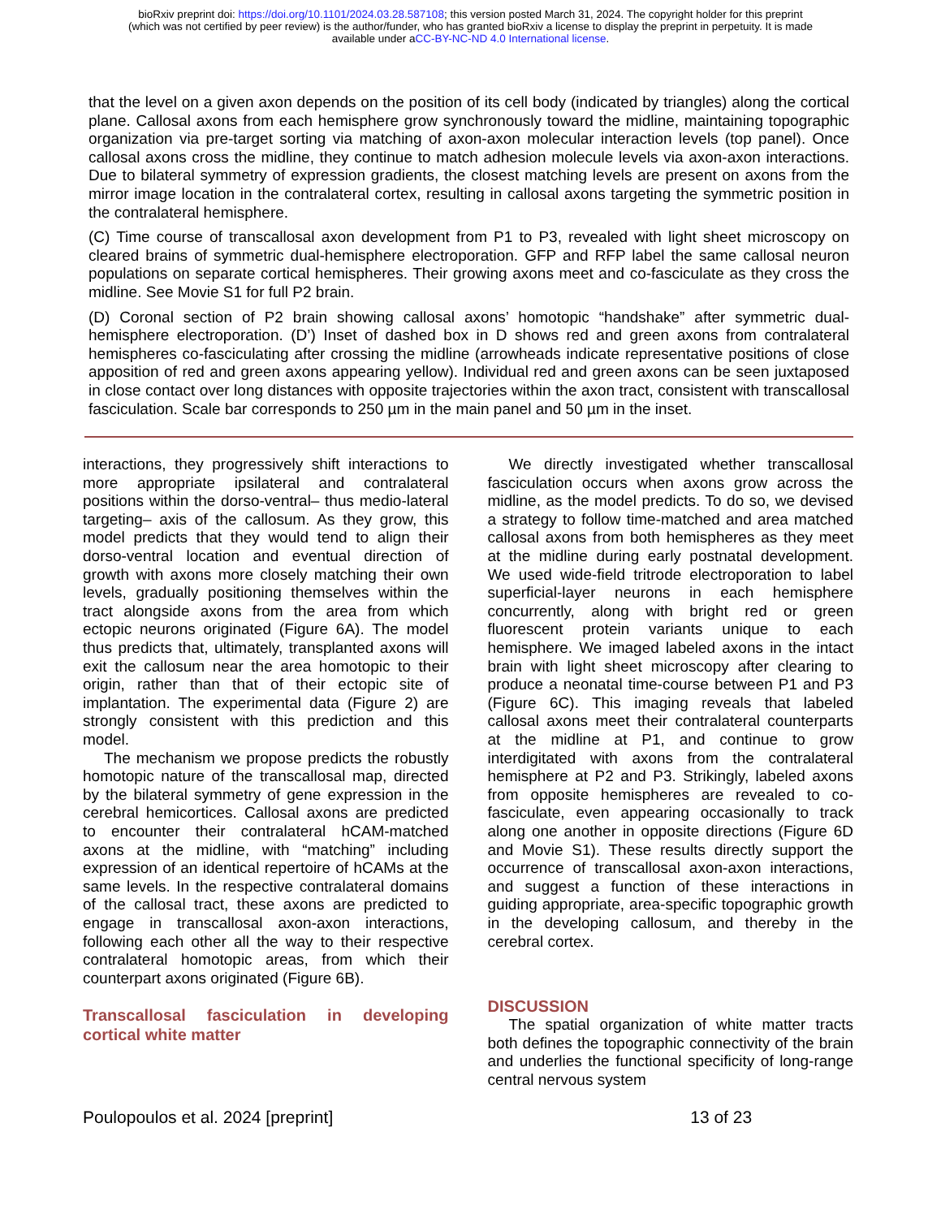bioRxiv preprint doi: https://doi.org/10.1101/2024.03.28.587108; this version posted March 31, 2024. The copyright holder for this preprint
(which was not certified by peer review) is the author/funder, who has granted bioRxiv a license to display the preprint in perpetuity. It is made
available under aCC-BY-NC-ND 4.0 International license.
that the level on a given axon depends on the position of its cell body (indicated by triangles) along the cortical plane. Callosal axons from each hemisphere grow synchronously toward the midline, maintaining topographic organization via pre-target sorting via matching of axon-axon molecular interaction levels (top panel). Once callosal axons cross the midline, they continue to match adhesion molecule levels via axon-axon interactions. Due to bilateral symmetry of expression gradients, the closest matching levels are present on axons from the mirror image location in the contralateral cortex, resulting in callosal axons targeting the symmetric position in the contralateral hemisphere.
(C) Time course of transcallosal axon development from P1 to P3, revealed with light sheet microscopy on cleared brains of symmetric dual-hemisphere electroporation. GFP and RFP label the same callosal neuron populations on separate cortical hemispheres. Their growing axons meet and co-fasciculate as they cross the midline. See Movie S1 for full P2 brain.
(D) Coronal section of P2 brain showing callosal axons’ homotopic “handshake” after symmetric dual-hemisphere electroporation. (D’) Inset of dashed box in D shows red and green axons from contralateral hemispheres co-fasciculating after crossing the midline (arrowheads indicate representative positions of close apposition of red and green axons appearing yellow). Individual red and green axons can be seen juxtaposed in close contact over long distances with opposite trajectories within the axon tract, consistent with transcallosal fasciculation. Scale bar corresponds to 250 µm in the main panel and 50 µm in the inset.
interactions, they progressively shift interactions to more appropriate ipsilateral and contralateral positions within the dorso-ventral– thus medio-lateral targeting– axis of the callosum. As they grow, this model predicts that they would tend to align their dorso-ventral location and eventual direction of growth with axons more closely matching their own levels, gradually positioning themselves within the tract alongside axons from the area from which ectopic neurons originated (Figure 6A). The model thus predicts that, ultimately, transplanted axons will exit the callosum near the area homotopic to their origin, rather than that of their ectopic site of implantation. The experimental data (Figure 2) are strongly consistent with this prediction and this model.
The mechanism we propose predicts the robustly homotopic nature of the transcallosal map, directed by the bilateral symmetry of gene expression in the cerebral hemicortices. Callosal axons are predicted to encounter their contralateral hCAM-matched axons at the midline, with “matching” including expression of an identical repertoire of hCAMs at the same levels. In the respective contralateral domains of the callosal tract, these axons are predicted to engage in transcallosal axon-axon interactions, following each other all the way to their respective contralateral homotopic areas, from which their counterpart axons originated (Figure 6B).
Transcallosal fasciculation in developing cortical white matter
We directly investigated whether transcallosal fasciculation occurs when axons grow across the midline, as the model predicts. To do so, we devised a strategy to follow time-matched and area matched callosal axons from both hemispheres as they meet at the midline during early postnatal development. We used wide-field tritrode electroporation to label superficial-layer neurons in each hemisphere concurrently, along with bright red or green fluorescent protein variants unique to each hemisphere. We imaged labeled axons in the intact brain with light sheet microscopy after clearing to produce a neonatal time-course between P1 and P3 (Figure 6C). This imaging reveals that labeled callosal axons meet their contralateral counterparts at the midline at P1, and continue to grow interdigitated with axons from the contralateral hemisphere at P2 and P3. Strikingly, labeled axons from opposite hemispheres are revealed to co-fasciculate, even appearing occasionally to track along one another in opposite directions (Figure 6D and Movie S1). These results directly support the occurrence of transcallosal axon-axon interactions, and suggest a function of these interactions in guiding appropriate, area-specific topographic growth in the developing callosum, and thereby in the cerebral cortex.
DISCUSSION
The spatial organization of white matter tracts both defines the topographic connectivity of the brain and underlies the functional specificity of long-range central nervous system
Poulopoulos et al. 2024 [preprint] 13 of 23